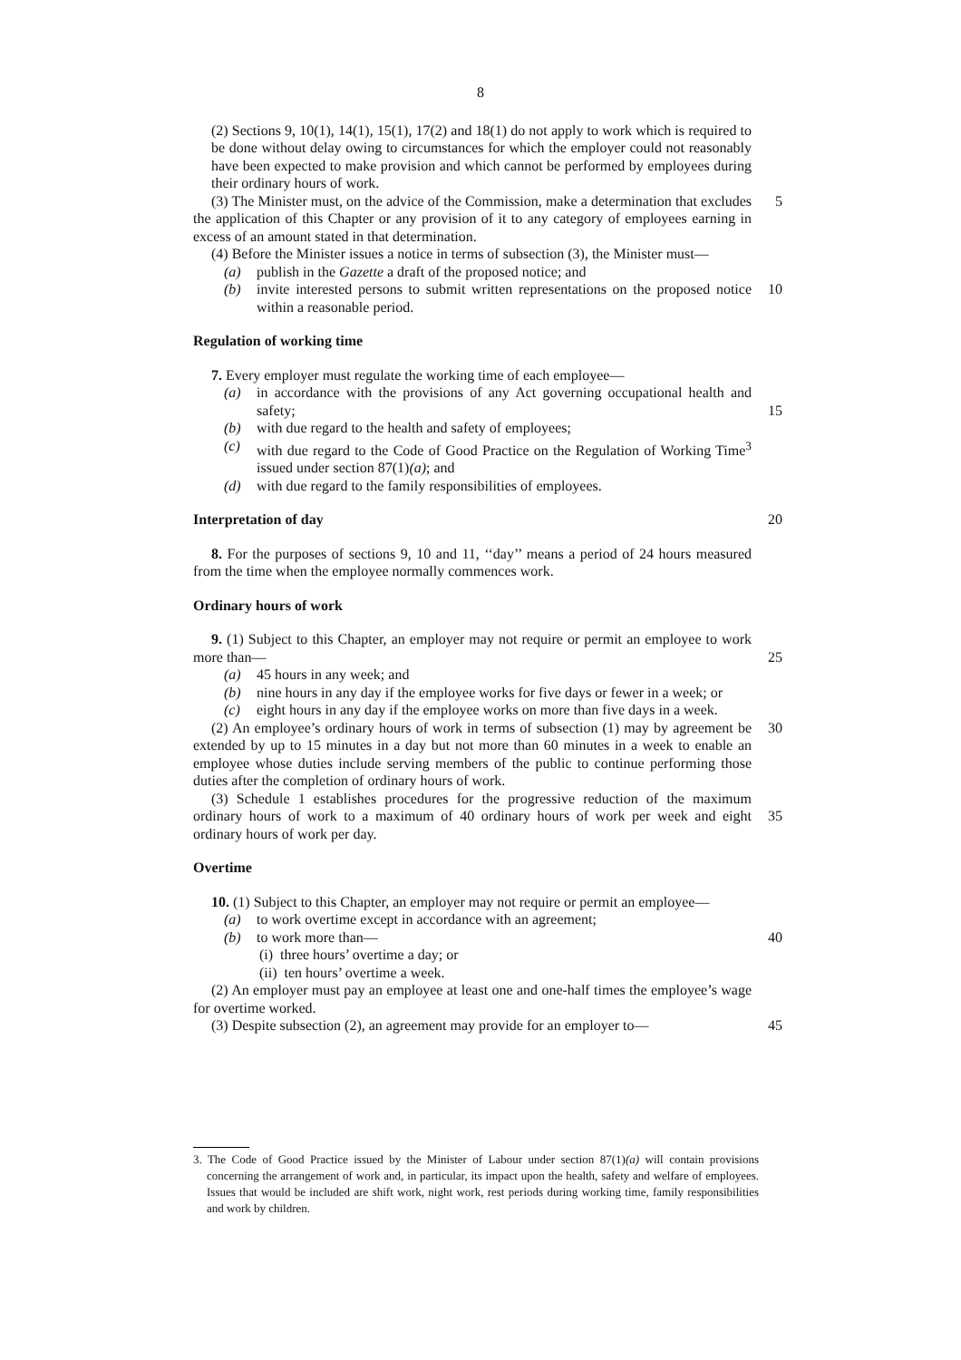8
(2) Sections 9, 10(1), 14(1), 15(1), 17(2) and 18(1) do not apply to work which is required to be done without delay owing to circumstances for which the employer could not reasonably have been expected to make provision and which cannot be performed by employees during their ordinary hours of work.
(3) The Minister must, on the advice of the Commission, make a determination that excludes the application of this Chapter or any provision of it to any category of employees earning in excess of an amount stated in that determination.
5
(4) Before the Minister issues a notice in terms of subsection (3), the Minister must—
(a) publish in the Gazette a draft of the proposed notice; and
(b) invite interested persons to submit written representations on the proposed notice within a reasonable period.
10
Regulation of working time
7. Every employer must regulate the working time of each employee—
(a) in accordance with the provisions of any Act governing occupational health and safety;
(b) with due regard to the health and safety of employees;
(c) with due regard to the Code of Good Practice on the Regulation of Working Time<sup>3</sup> issued under section 87(1)(a); and
(d) with due regard to the family responsibilities of employees.
15
Interpretation of day 20
8. For the purposes of sections 9, 10 and 11, ‘‘day’’ means a period of 24 hours measured from the time when the employee normally commences work.
Ordinary hours of work
9. (1) Subject to this Chapter, an employer may not require or permit an employee to work more than—
(a) 45 hours in any week; and
(b) nine hours in any day if the employee works for five days or fewer in a week; or
(c) eight hours in any day if the employee works on more than five days in a week.
25
(2) An employee’s ordinary hours of work in terms of subsection (1) may by agreement be extended by up to 15 minutes in a day but not more than 60 minutes in a week to enable an employee whose duties include serving members of the public to continue performing those duties after the completion of ordinary hours of work.
30
(3) Schedule 1 establishes procedures for the progressive reduction of the maximum ordinary hours of work to a maximum of 40 ordinary hours of work per week and eight ordinary hours of work per day.
35
Overtime
10. (1) Subject to this Chapter, an employer may not require or permit an employee—
(a) to work overtime except in accordance with an agreement;
(b) to work more than—
(i) three hours’ overtime a day; or
(ii) ten hours’ overtime a week.
40
(2) An employer must pay an employee at least one and one-half times the employee’s wage for overtime worked.
(3) Despite subsection (2), an agreement may provide for an employer to—
45
3. The Code of Good Practice issued by the Minister of Labour under section 87(1)(a) will contain provisions concerning the arrangement of work and, in particular, its impact upon the health, safety and welfare of employees. Issues that would be included are shift work, night work, rest periods during working time, family responsibilities and work by children.